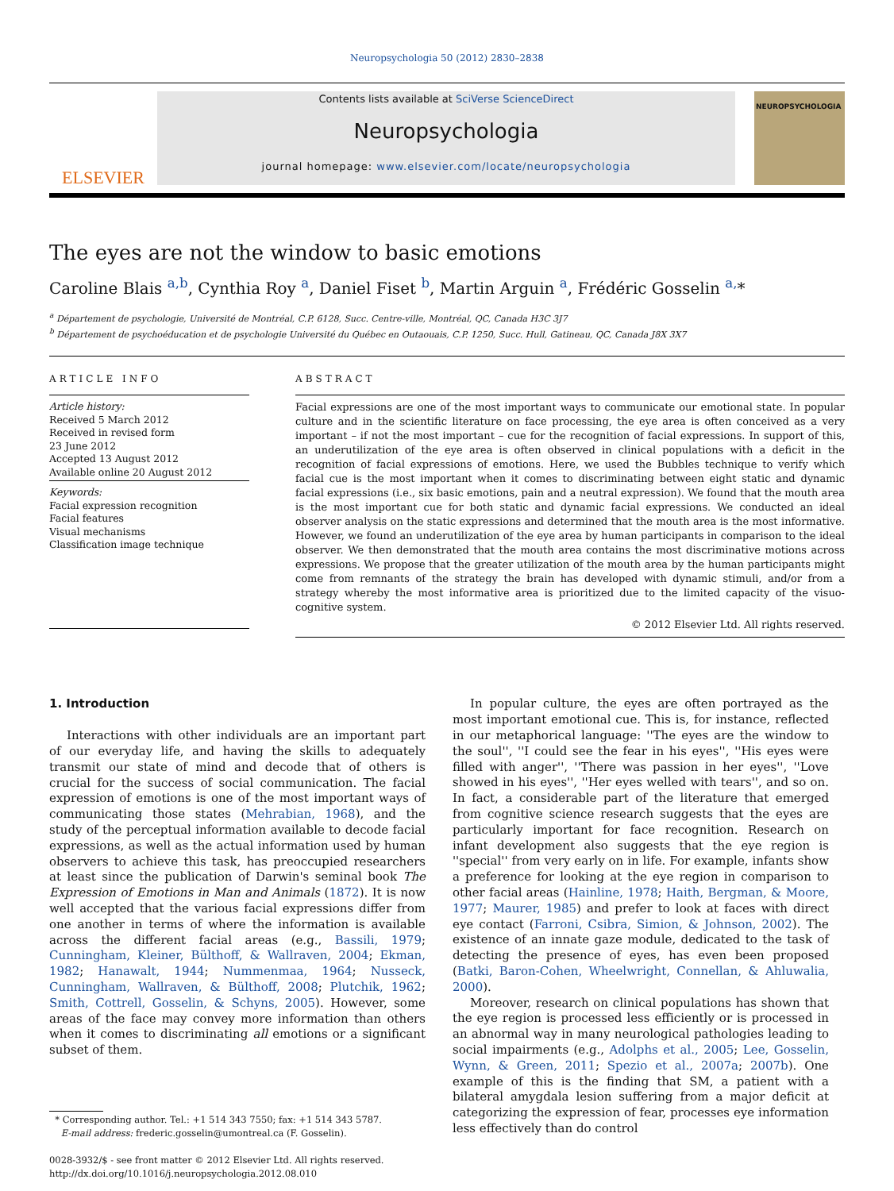Neuropsychologia 50 (2012) 2830–2838
ELSEVIER
Contents lists available at SciVerse ScienceDirect
Neuropsychologia
journal homepage: www.elsevier.com/locate/neuropsychologia
NEUROPSYCHOLOGIA
The eyes are not the window to basic emotions
Caroline Blais <sup>a,b</sup>, Cynthia Roy <sup>a</sup>, Daniel Fiset <sup>b</sup>, Martin Arguin <sup>a</sup>, Frédéric Gosselin <sup>a,</sup>*
<sup>a</sup> Département de psychologie, Université de Montréal, C.P. 6128, Succ. Centre-ville, Montréal, QC, Canada H3C 3J7
<sup>b</sup> Département de psychoéducation et de psychologie Université du Québec en Outaouais, C.P. 1250, Succ. Hull, Gatineau, QC, Canada J8X 3X7
ARTICLE INFO
Article history:
Received 5 March 2012
Received in revised form
23 June 2012
Accepted 13 August 2012
Available online 20 August 2012
Keywords:
Facial expression recognition
Facial features
Visual mechanisms
Classification image technique
ABSTRACT
Facial expressions are one of the most important ways to communicate our emotional state. In popular culture and in the scientific literature on face processing, the eye area is often conceived as a very important – if not the most important – cue for the recognition of facial expressions. In support of this, an underutilization of the eye area is often observed in clinical populations with a deficit in the recognition of facial expressions of emotions. Here, we used the Bubbles technique to verify which facial cue is the most important when it comes to discriminating between eight static and dynamic facial expressions (i.e., six basic emotions, pain and a neutral expression). We found that the mouth area is the most important cue for both static and dynamic facial expressions. We conducted an ideal observer analysis on the static expressions and determined that the mouth area is the most informative. However, we found an underutilization of the eye area by human participants in comparison to the ideal observer. We then demonstrated that the mouth area contains the most discriminative motions across expressions. We propose that the greater utilization of the mouth area by the human participants might come from remnants of the strategy the brain has developed with dynamic stimuli, and/or from a strategy whereby the most informative area is prioritized due to the limited capacity of the visuo-cognitive system.
© 2012 Elsevier Ltd. All rights reserved.
1. Introduction
Interactions with other individuals are an important part of our everyday life, and having the skills to adequately transmit our state of mind and decode that of others is crucial for the success of social communication. The facial expression of emotions is one of the most important ways of communicating those states (Mehrabian, 1968), and the study of the perceptual information available to decode facial expressions, as well as the actual information used by human observers to achieve this task, has preoccupied researchers at least since the publication of Darwin's seminal book The Expression of Emotions in Man and Animals (1872). It is now well accepted that the various facial expressions differ from one another in terms of where the information is available across the different facial areas (e.g., Bassili, 1979; Cunningham, Kleiner, Bülthoff, & Wallraven, 2004; Ekman, 1982; Hanawalt, 1944; Nummenmaa, 1964; Nusseck, Cunningham, Wallraven, & Bülthoff, 2008; Plutchik, 1962; Smith, Cottrell, Gosselin, & Schyns, 2005). However, some areas of the face may convey more information than others when it comes to discriminating all emotions or a significant subset of them.
* Corresponding author. Tel.: +1 514 343 7550; fax: +1 514 343 5787.
E-mail address: frederic.gosselin@umontreal.ca (F. Gosselin).
0028-3932/$ - see front matter © 2012 Elsevier Ltd. All rights reserved.
http://dx.doi.org/10.1016/j.neuropsychologia.2012.08.010
In popular culture, the eyes are often portrayed as the most important emotional cue. This is, for instance, reflected in our metaphorical language: ''The eyes are the window to the soul'', ''I could see the fear in his eyes'', ''His eyes were filled with anger'', ''There was passion in her eyes'', ''Love showed in his eyes'', ''Her eyes welled with tears'', and so on. In fact, a considerable part of the literature that emerged from cognitive science research suggests that the eyes are particularly important for face recognition. Research on infant development also suggests that the eye region is ''special'' from very early on in life. For example, infants show a preference for looking at the eye region in comparison to other facial areas (Hainline, 1978; Haith, Bergman, & Moore, 1977; Maurer, 1985) and prefer to look at faces with direct eye contact (Farroni, Csibra, Simion, & Johnson, 2002). The existence of an innate gaze module, dedicated to the task of detecting the presence of eyes, has even been proposed (Batki, Baron-Cohen, Wheelwright, Connellan, & Ahluwalia, 2000).
Moreover, research on clinical populations has shown that the eye region is processed less efficiently or is processed in an abnormal way in many neurological pathologies leading to social impairments (e.g., Adolphs et al., 2005; Lee, Gosselin, Wynn, & Green, 2011; Spezio et al., 2007a; 2007b). One example of this is the finding that SM, a patient with a bilateral amygdala lesion suffering from a major deficit at categorizing the expression of fear, processes eye information less effectively than do control